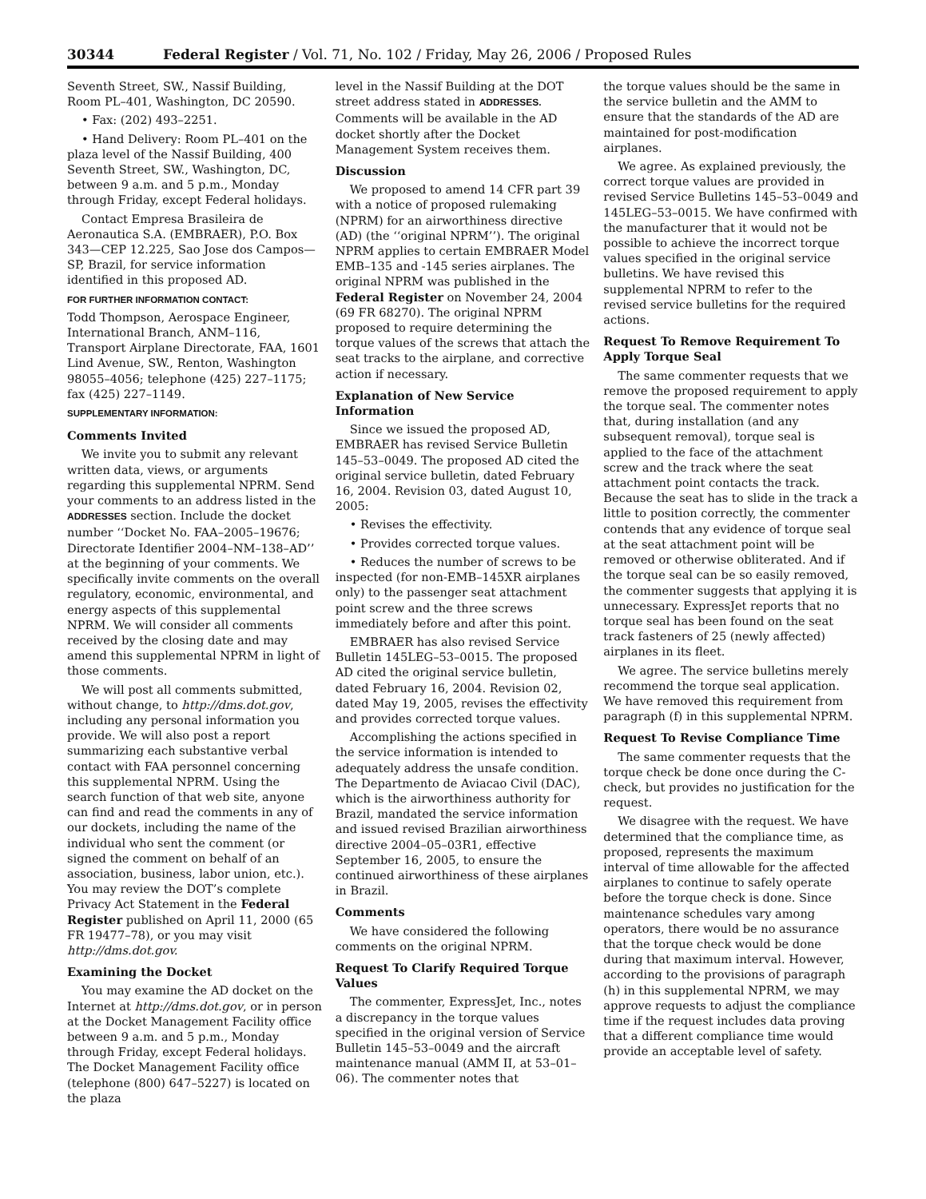30344 Federal Register / Vol. 71, No. 102 / Friday, May 26, 2006 / Proposed Rules
Seventh Street, SW., Nassif Building, Room PL–401, Washington, DC 20590.
• Fax: (202) 493–2251.
• Hand Delivery: Room PL–401 on the plaza level of the Nassif Building, 400 Seventh Street, SW., Washington, DC, between 9 a.m. and 5 p.m., Monday through Friday, except Federal holidays.
Contact Empresa Brasileira de Aeronautica S.A. (EMBRAER), P.O. Box 343—CEP 12.225, Sao Jose dos Campos—SP, Brazil, for service information identified in this proposed AD.
FOR FURTHER INFORMATION CONTACT:
Todd Thompson, Aerospace Engineer, International Branch, ANM–116, Transport Airplane Directorate, FAA, 1601 Lind Avenue, SW., Renton, Washington 98055–4056; telephone (425) 227–1175; fax (425) 227–1149.
SUPPLEMENTARY INFORMATION:
Comments Invited
We invite you to submit any relevant written data, views, or arguments regarding this supplemental NPRM. Send your comments to an address listed in the ADDRESSES section. Include the docket number ‘‘Docket No. FAA–2005–19676; Directorate Identifier 2004–NM–138–AD’’ at the beginning of your comments. We specifically invite comments on the overall regulatory, economic, environmental, and energy aspects of this supplemental NPRM. We will consider all comments received by the closing date and may amend this supplemental NPRM in light of those comments.
We will post all comments submitted, without change, to http://dms.dot.gov, including any personal information you provide. We will also post a report summarizing each substantive verbal contact with FAA personnel concerning this supplemental NPRM. Using the search function of that web site, anyone can find and read the comments in any of our dockets, including the name of the individual who sent the comment (or signed the comment on behalf of an association, business, labor union, etc.). You may review the DOT’s complete Privacy Act Statement in the Federal Register published on April 11, 2000 (65 FR 19477–78), or you may visit http://dms.dot.gov.
Examining the Docket
You may examine the AD docket on the Internet at http://dms.dot.gov, or in person at the Docket Management Facility office between 9 a.m. and 5 p.m., Monday through Friday, except Federal holidays. The Docket Management Facility office (telephone (800) 647–5227) is located on the plaza
level in the Nassif Building at the DOT street address stated in ADDRESSES. Comments will be available in the AD docket shortly after the Docket Management System receives them.
Discussion
We proposed to amend 14 CFR part 39 with a notice of proposed rulemaking (NPRM) for an airworthiness directive (AD) (the ‘‘original NPRM’’). The original NPRM applies to certain EMBRAER Model EMB–135 and -145 series airplanes. The original NPRM was published in the Federal Register on November 24, 2004 (69 FR 68270). The original NPRM proposed to require determining the torque values of the screws that attach the seat tracks to the airplane, and corrective action if necessary.
Explanation of New Service Information
Since we issued the proposed AD, EMBRAER has revised Service Bulletin 145–53–0049. The proposed AD cited the original service bulletin, dated February 16, 2004. Revision 03, dated August 10, 2005:
• Revises the effectivity.
• Provides corrected torque values.
• Reduces the number of screws to be inspected (for non-EMB–145XR airplanes only) to the passenger seat attachment point screw and the three screws immediately before and after this point.
EMBRAER has also revised Service Bulletin 145LEG–53–0015. The proposed AD cited the original service bulletin, dated February 16, 2004. Revision 02, dated May 19, 2005, revises the effectivity and provides corrected torque values.
Accomplishing the actions specified in the service information is intended to adequately address the unsafe condition. The Departmento de Aviacao Civil (DAC), which is the airworthiness authority for Brazil, mandated the service information and issued revised Brazilian airworthiness directive 2004–05–03R1, effective September 16, 2005, to ensure the continued airworthiness of these airplanes in Brazil.
Comments
We have considered the following comments on the original NPRM.
Request To Clarify Required Torque Values
The commenter, ExpressJet, Inc., notes a discrepancy in the torque values specified in the original version of Service Bulletin 145–53–0049 and the aircraft maintenance manual (AMM II, at 53–01–06). The commenter notes that
the torque values should be the same in the service bulletin and the AMM to ensure that the standards of the AD are maintained for post-modification airplanes.
We agree. As explained previously, the correct torque values are provided in revised Service Bulletins 145–53–0049 and 145LEG–53–0015. We have confirmed with the manufacturer that it would not be possible to achieve the incorrect torque values specified in the original service bulletins. We have revised this supplemental NPRM to refer to the revised service bulletins for the required actions.
Request To Remove Requirement To Apply Torque Seal
The same commenter requests that we remove the proposed requirement to apply the torque seal. The commenter notes that, during installation (and any subsequent removal), torque seal is applied to the face of the attachment screw and the track where the seat attachment point contacts the track. Because the seat has to slide in the track a little to position correctly, the commenter contends that any evidence of torque seal at the seat attachment point will be removed or otherwise obliterated. And if the torque seal can be so easily removed, the commenter suggests that applying it is unnecessary. ExpressJet reports that no torque seal has been found on the seat track fasteners of 25 (newly affected) airplanes in its fleet.
We agree. The service bulletins merely recommend the torque seal application. We have removed this requirement from paragraph (f) in this supplemental NPRM.
Request To Revise Compliance Time
The same commenter requests that the torque check be done once during the C-check, but provides no justification for the request.
We disagree with the request. We have determined that the compliance time, as proposed, represents the maximum interval of time allowable for the affected airplanes to continue to safely operate before the torque check is done. Since maintenance schedules vary among operators, there would be no assurance that the torque check would be done during that maximum interval. However, according to the provisions of paragraph (h) in this supplemental NPRM, we may approve requests to adjust the compliance time if the request includes data proving that a different compliance time would provide an acceptable level of safety.